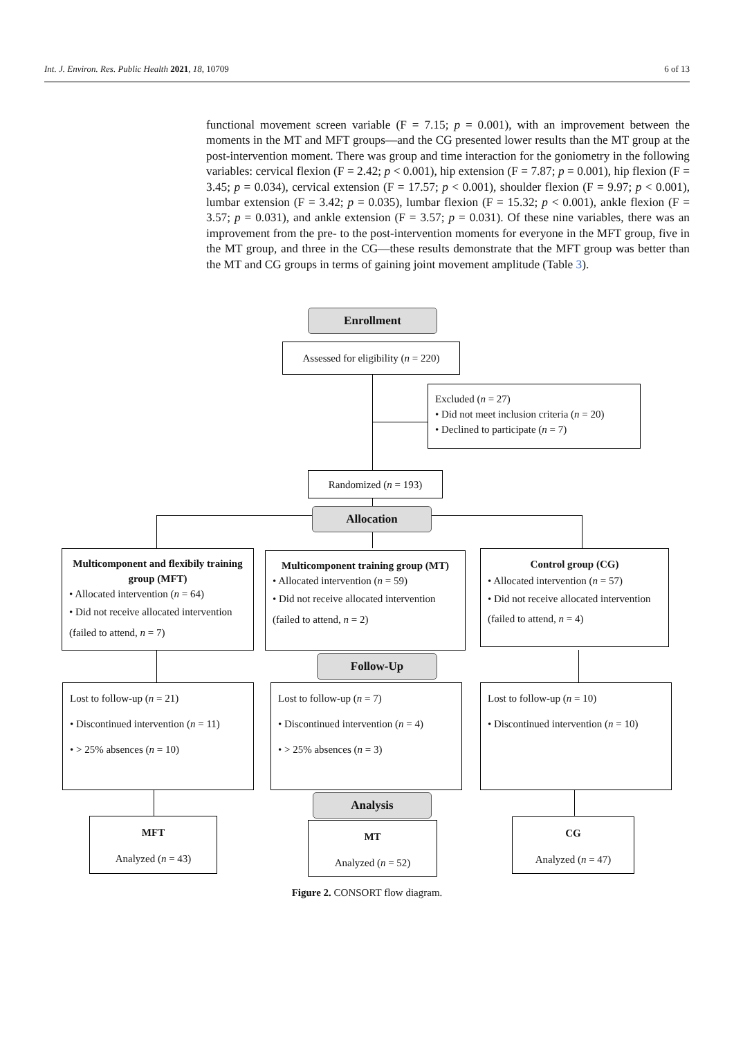Int. J. Environ. Res. Public Health 2021, 18, 10709 6 of 13
functional movement screen variable (F = 7.15; p = 0.001), with an improvement between the moments in the MT and MFT groups—and the CG presented lower results than the MT group at the post-intervention moment. There was group and time interaction for the goniometry in the following variables: cervical flexion (F = 2.42; p < 0.001), hip extension (F = 7.87; p = 0.001), hip flexion (F = 3.45; p = 0.034), cervical extension (F = 17.57; p < 0.001), shoulder flexion (F = 9.97; p < 0.001), lumbar extension (F = 3.42; p = 0.035), lumbar flexion (F = 15.32; p < 0.001), ankle flexion (F = 3.57; p = 0.031), and ankle extension (F = 3.57; p = 0.031). Of these nine variables, there was an improvement from the pre- to the post-intervention moments for everyone in the MFT group, five in the MT group, and three in the CG—these results demonstrate that the MFT group was better than the MT and CG groups in terms of gaining joint movement amplitude (Table 3).
Enrollment
Assessed for eligibility (n = 220)
Excluded (n = 27)
• Did not meet inclusion criteria (n = 20)
• Declined to participate (n = 7)
Randomized (n = 193)
Allocation
Multicomponent and flexibily training group (MFT)
• Allocated intervention (n = 64)
• Did not receive allocated intervention (failed to attend, n = 7)
Multicomponent training group (MT)
• Allocated intervention (n = 59)
• Did not receive allocated intervention (failed to attend, n = 2)
Control group (CG)
• Allocated intervention (n = 57)
• Did not receive allocated intervention (failed to attend, n = 4)
Follow-Up
Lost to follow-up (n = 21)
• Discontinued intervention (n = 11)
• > 25% absences (n = 10)
Lost to follow-up (n = 7)
• Discontinued intervention (n = 4)
• > 25% absences (n = 3)
Lost to follow-up (n = 10)
• Discontinued intervention (n = 10)
Analysis
MFT
Analyzed (n = 43)
MT
Analyzed (n = 52)
CG
Analyzed (n = 47)
Figure 2. CONSORT flow diagram.